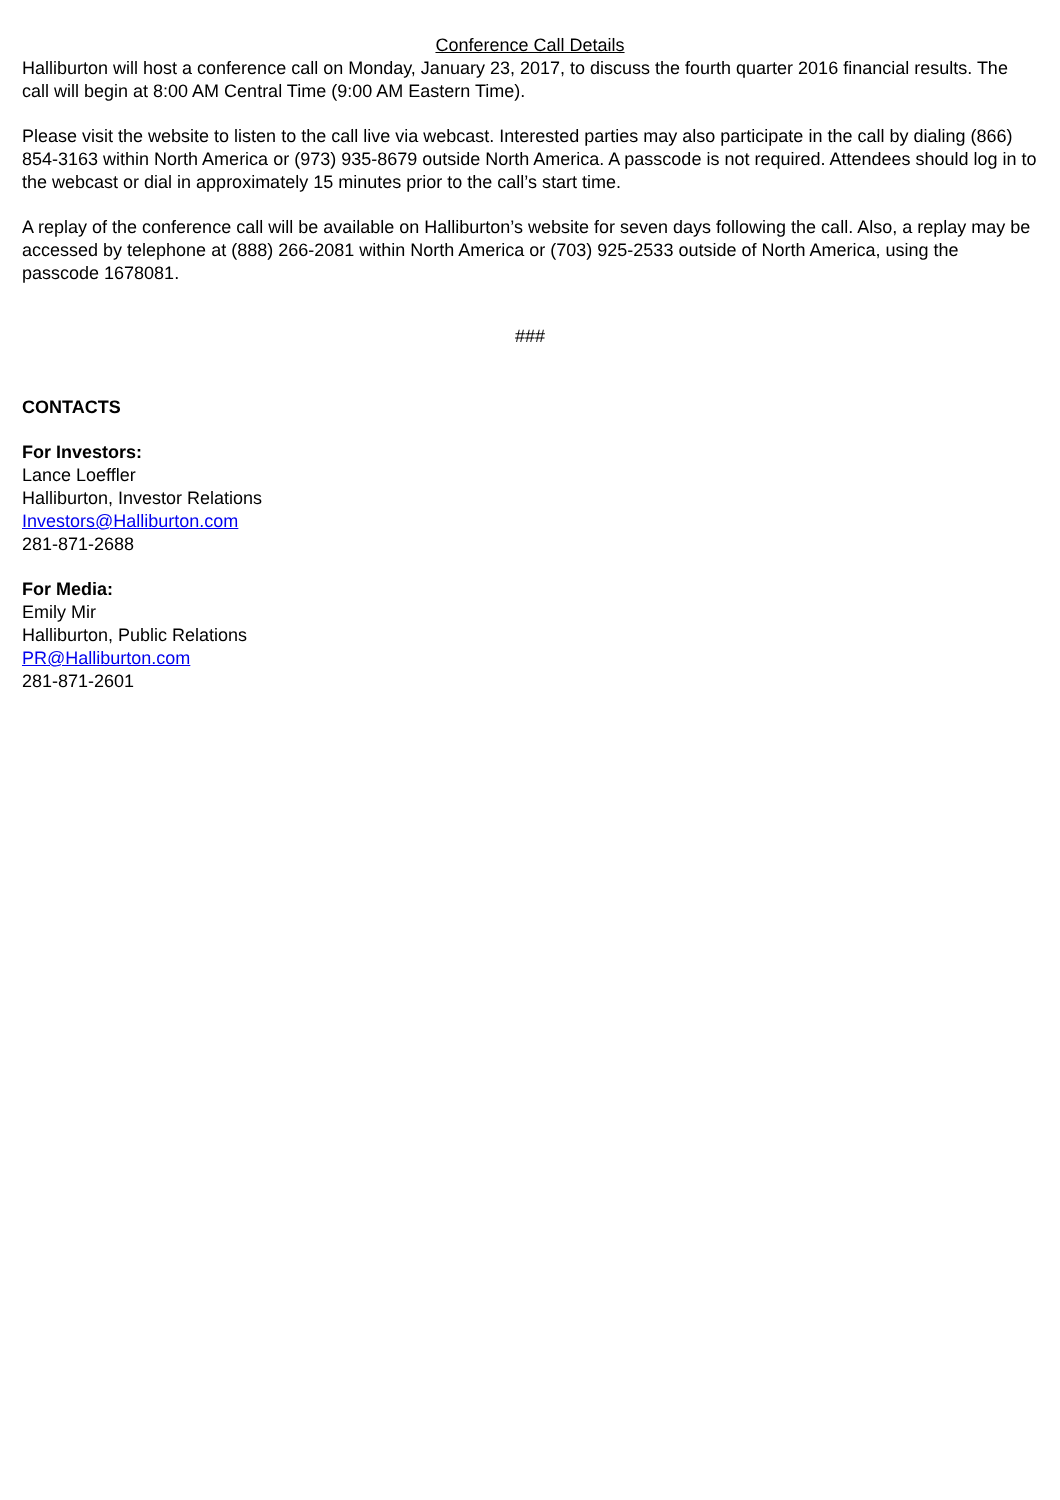Conference Call Details
Halliburton will host a conference call on Monday, January 23, 2017, to discuss the fourth quarter 2016 financial results. The call will begin at 8:00 AM Central Time (9:00 AM Eastern Time).
Please visit the website to listen to the call live via webcast. Interested parties may also participate in the call by dialing (866) 854-3163 within North America or (973) 935-8679 outside North America. A passcode is not required. Attendees should log in to the webcast or dial in approximately 15 minutes prior to the call’s start time.
A replay of the conference call will be available on Halliburton’s website for seven days following the call. Also, a replay may be accessed by telephone at (888) 266-2081 within North America or (703) 925-2533 outside of North America, using the passcode 1678081.
###
CONTACTS
For Investors:
Lance Loeffler
Halliburton, Investor Relations
Investors@Halliburton.com
281-871-2688
For Media:
Emily Mir
Halliburton, Public Relations
PR@Halliburton.com
281-871-2601